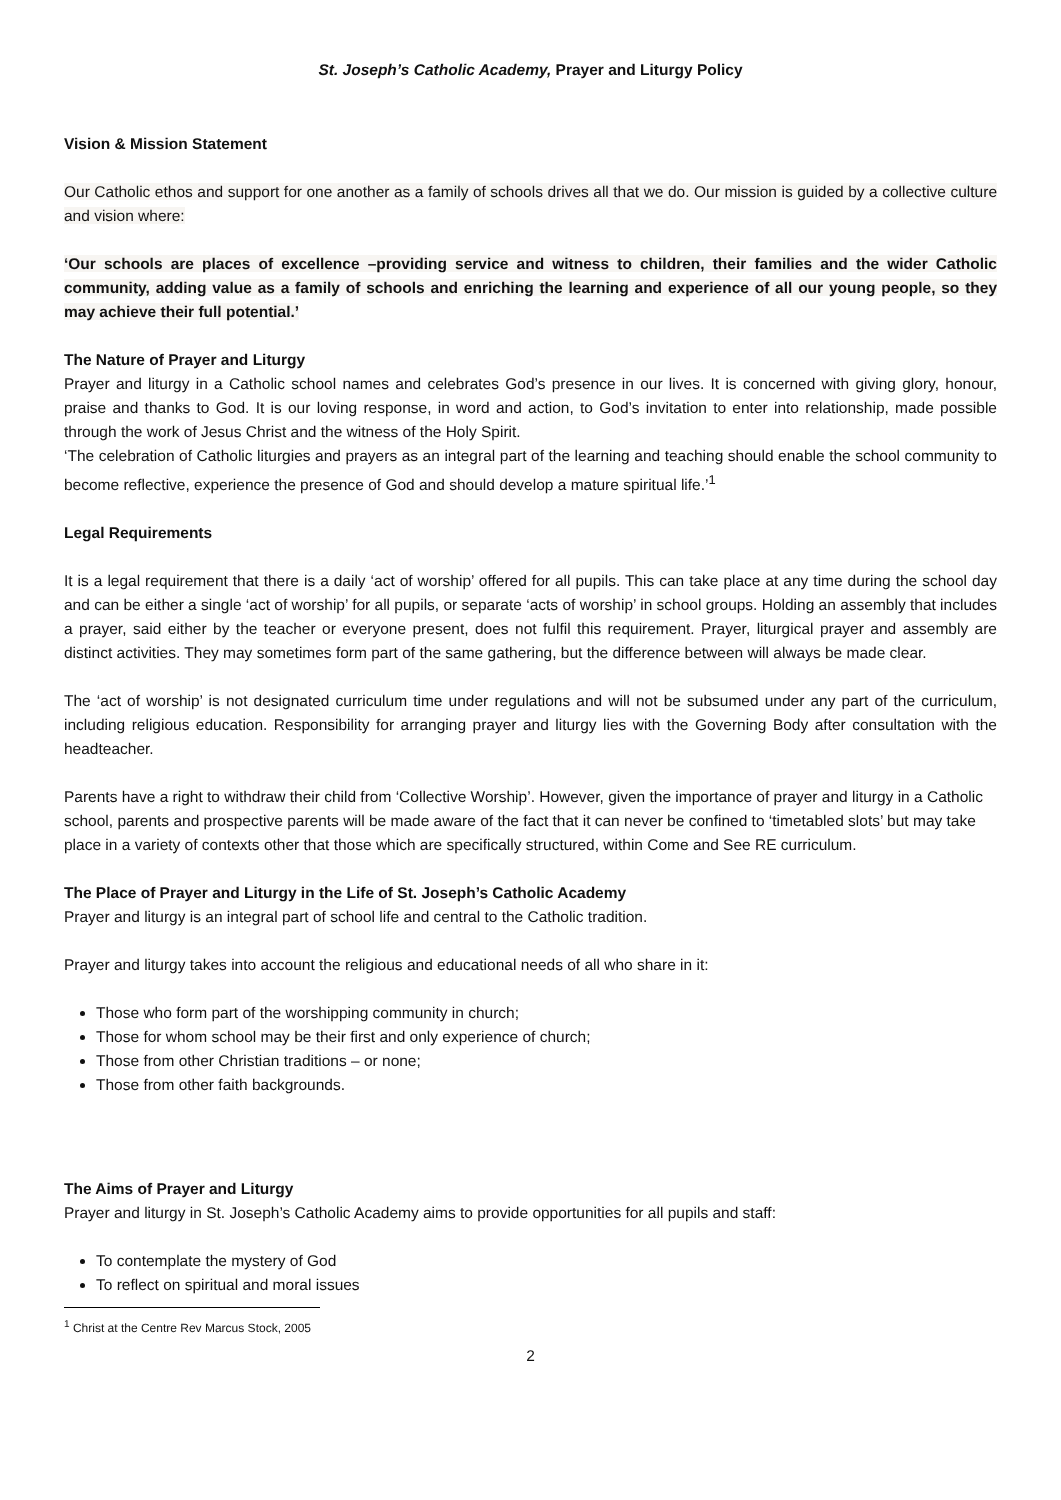St. Joseph’s Catholic Academy, Prayer and Liturgy Policy
Vision & Mission Statement
Our Catholic ethos and support for one another as a family of schools drives all that we do. Our mission is guided by a collective culture and vision where:
‘Our schools are places of excellence –providing service and witness to children, their families and the wider Catholic community, adding value as a family of schools and enriching the learning and experience of all our young people, so they may achieve their full potential.’
The Nature of Prayer and Liturgy
Prayer and liturgy in a Catholic school names and celebrates God’s presence in our lives. It is concerned with giving glory, honour, praise and thanks to God. It is our loving response, in word and action, to God’s invitation to enter into relationship, made possible through the work of Jesus Christ and the witness of the Holy Spirit.
‘The celebration of Catholic liturgies and prayers as an integral part of the learning and teaching should enable the school community to become reflective, experience the presence of God and should develop a mature spiritual life.’<sup>1</sup>
Legal Requirements
It is a legal requirement that there is a daily ‘act of worship’ offered for all pupils. This can take place at any time during the school day and can be either a single ‘act of worship’ for all pupils, or separate ‘acts of worship’ in school groups. Holding an assembly that includes a prayer, said either by the teacher or everyone present, does not fulfil this requirement. Prayer, liturgical prayer and assembly are distinct activities. They may sometimes form part of the same gathering, but the difference between will always be made clear.
The ‘act of worship’ is not designated curriculum time under regulations and will not be subsumed under any part of the curriculum, including religious education. Responsibility for arranging prayer and liturgy lies with the Governing Body after consultation with the headteacher.
Parents have a right to withdraw their child from ‘Collective Worship’. However, given the importance of prayer and liturgy in a Catholic school, parents and prospective parents will be made aware of the fact that it can never be confined to ‘timetabled slots’ but may take place in a variety of contexts other that those which are specifically structured, within Come and See RE curriculum.
The Place of Prayer and Liturgy in the Life of St. Joseph’s Catholic Academy
Prayer and liturgy is an integral part of school life and central to the Catholic tradition.
Prayer and liturgy takes into account the religious and educational needs of all who share in it:
Those who form part of the worshipping community in church;
Those for whom school may be their first and only experience of church;
Those from other Christian traditions – or none;
Those from other faith backgrounds.
The Aims of Prayer and Liturgy
Prayer and liturgy in St. Joseph’s Catholic Academy aims to provide opportunities for all pupils and staff:
To contemplate the mystery of God
To reflect on spiritual and moral issues
<sup>1</sup> Christ at the Centre Rev Marcus Stock, 2005
2